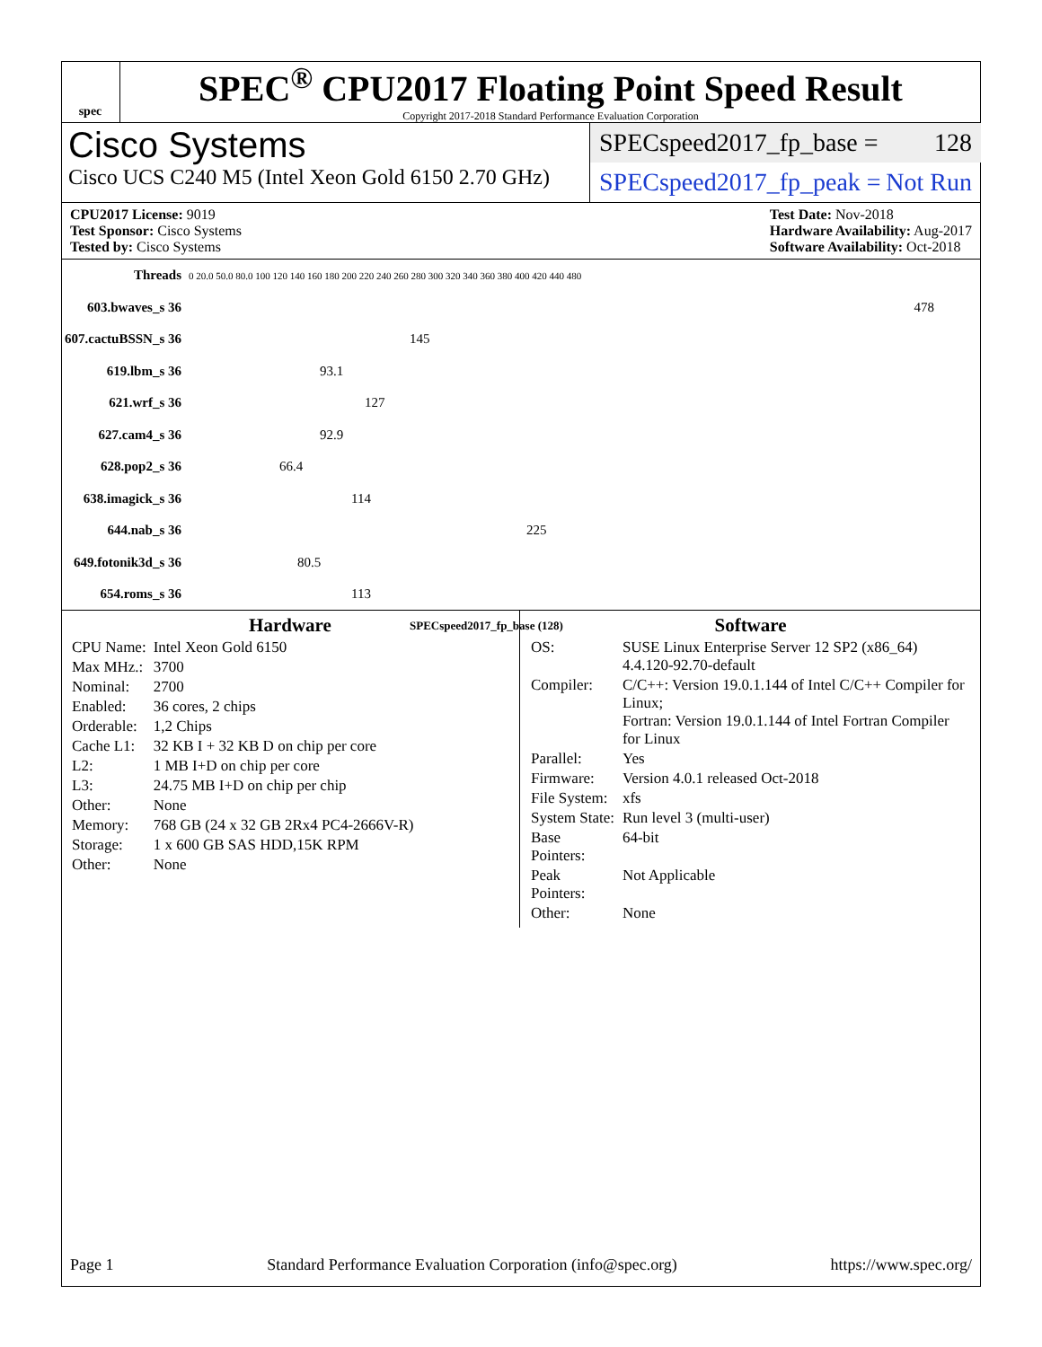spec
SPEC<sup>®</sup> CPU2017 Floating Point Speed Result
Copyright 2017-2018 Standard Performance Evaluation Corporation
Cisco Systems
Cisco UCS C240 M5 (Intel Xeon Gold 6150 2.70 GHz)
SPECspeed2017_fp_base = 128
SPECspeed2017_fp_peak = Not Run
CPU2017 License: 9019
Test Sponsor: Cisco Systems
Tested by: Cisco Systems
Test Date: Nov-2018
Hardware Availability: Aug-2017
Software Availability: Oct-2018
| Threads | 0 20.0 50.0 80.0 100 120 140 160 180 200 220 240 260 280 300 320 340 360 380 400 420 440 480 |
| 603.bwaves_s 36 | 478 |
| 607.cactuBSSN_s 36 | 145 |
| 619.lbm_s 36 | 93.1 |
| 621.wrf_s 36 | 127 |
| 627.cam4_s 36 | 92.9 |
| 628.pop2_s 36 | 66.4 |
| 638.imagick_s 36 | 114 |
| 644.nab_s 36 | 225 |
| 649.fotonik3d_s 36 | 80.5 |
| 654.roms_s 36 | 113 |
| | SPECspeed2017_fp_base (128) |
Hardware
| CPU Name: | Intel Xeon Gold 6150 |
| Max MHz.: | 3700 |
| Nominal: | 2700 |
| Enabled: | 36 cores, 2 chips |
| Orderable: | 1,2 Chips |
| Cache L1: | 32 KB I + 32 KB D on chip per core |
| L2: | 1 MB I+D on chip per core |
| L3: | 24.75 MB I+D on chip per chip |
| Other: | None |
| Memory: | 768 GB (24 x 32 GB 2Rx4 PC4-2666V-R) |
| Storage: | 1 x 600 GB SAS HDD,15K RPM |
| Other: | None |
Software
| OS: | SUSE Linux Enterprise Server 12 SP2 (x86_64) 4.4.120-92.70-default |
| Compiler: | C/C++: Version 19.0.1.144 of Intel C/C++ Compiler for Linux; Fortran: Version 19.0.1.144 of Intel Fortran Compiler for Linux |
| Parallel: | Yes |
| Firmware: | Version 4.0.1 released Oct-2018 |
| File System: | xfs |
| System State: | Run level 3 (multi-user) |
| Base Pointers: | 64-bit |
| Peak Pointers: | Not Applicable |
| Other: | None |
Page 1 Standard Performance Evaluation Corporation (info@spec.org) https://www.spec.org/